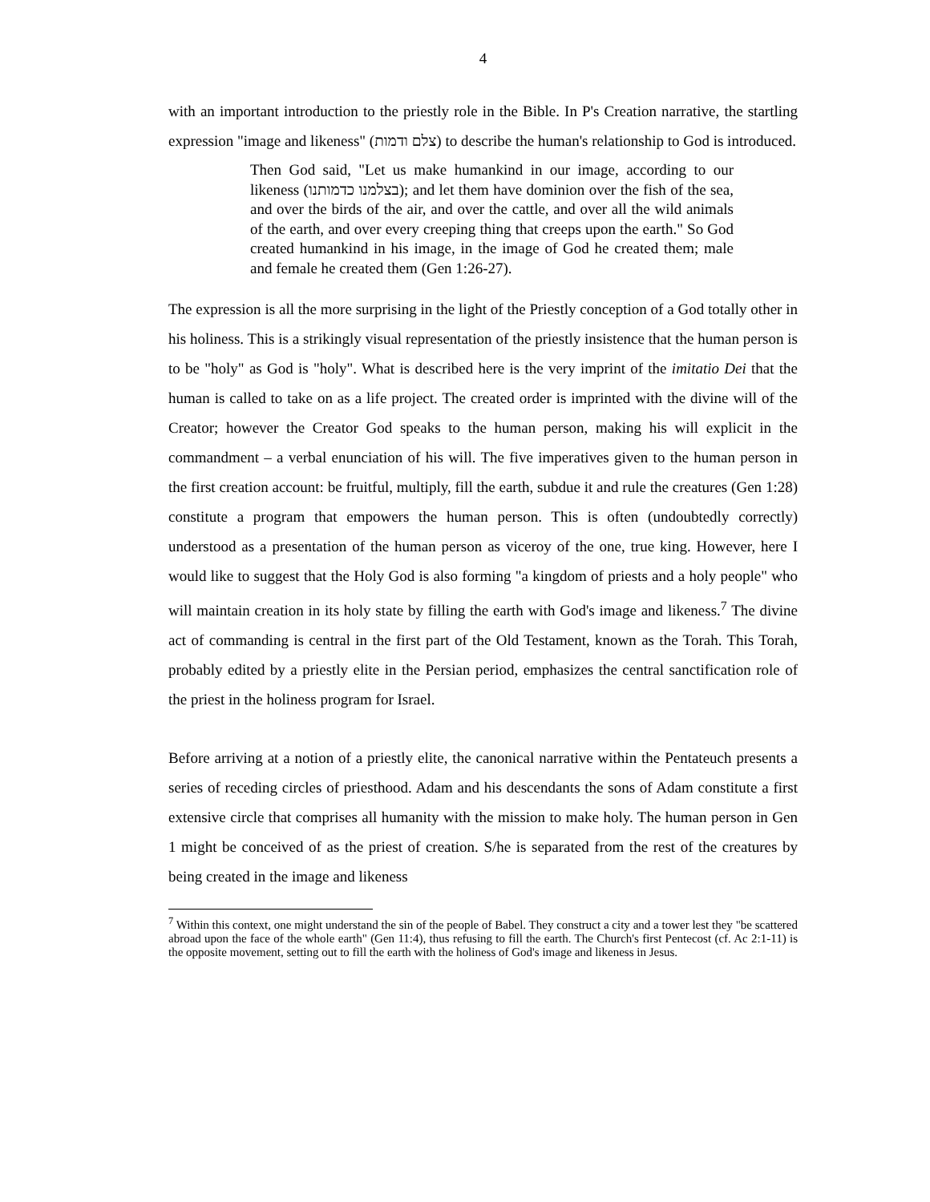4
with an important introduction to the priestly role in the Bible. In P's Creation narrative, the startling expression "image and likeness" (צלם ודמות) to describe the human's relationship to God is introduced.
Then God said, "Let us make humankind in our image, according to our likeness (בצלמנו כדמותנו); and let them have dominion over the fish of the sea, and over the birds of the air, and over the cattle, and over all the wild animals of the earth, and over every creeping thing that creeps upon the earth." So God created humankind in his image, in the image of God he created them; male and female he created them (Gen 1:26-27).
The expression is all the more surprising in the light of the Priestly conception of a God totally other in his holiness. This is a strikingly visual representation of the priestly insistence that the human person is to be "holy" as God is "holy". What is described here is the very imprint of the imitatio Dei that the human is called to take on as a life project. The created order is imprinted with the divine will of the Creator; however the Creator God speaks to the human person, making his will explicit in the commandment – a verbal enunciation of his will. The five imperatives given to the human person in the first creation account: be fruitful, multiply, fill the earth, subdue it and rule the creatures (Gen 1:28) constitute a program that empowers the human person. This is often (undoubtedly correctly) understood as a presentation of the human person as viceroy of the one, true king. However, here I would like to suggest that the Holy God is also forming "a kingdom of priests and a holy people" who will maintain creation in its holy state by filling the earth with God's image and likeness.<sup>7</sup> The divine act of commanding is central in the first part of the Old Testament, known as the Torah. This Torah, probably edited by a priestly elite in the Persian period, emphasizes the central sanctification role of the priest in the holiness program for Israel.
Before arriving at a notion of a priestly elite, the canonical narrative within the Pentateuch presents a series of receding circles of priesthood. Adam and his descendants the sons of Adam constitute a first extensive circle that comprises all humanity with the mission to make holy. The human person in Gen 1 might be conceived of as the priest of creation. S/he is separated from the rest of the creatures by being created in the image and likeness
<sup>7</sup> Within this context, one might understand the sin of the people of Babel. They construct a city and a tower lest they "be scattered abroad upon the face of the whole earth" (Gen 11:4), thus refusing to fill the earth. The Church's first Pentecost (cf. Ac 2:1-11) is the opposite movement, setting out to fill the earth with the holiness of God's image and likeness in Jesus.